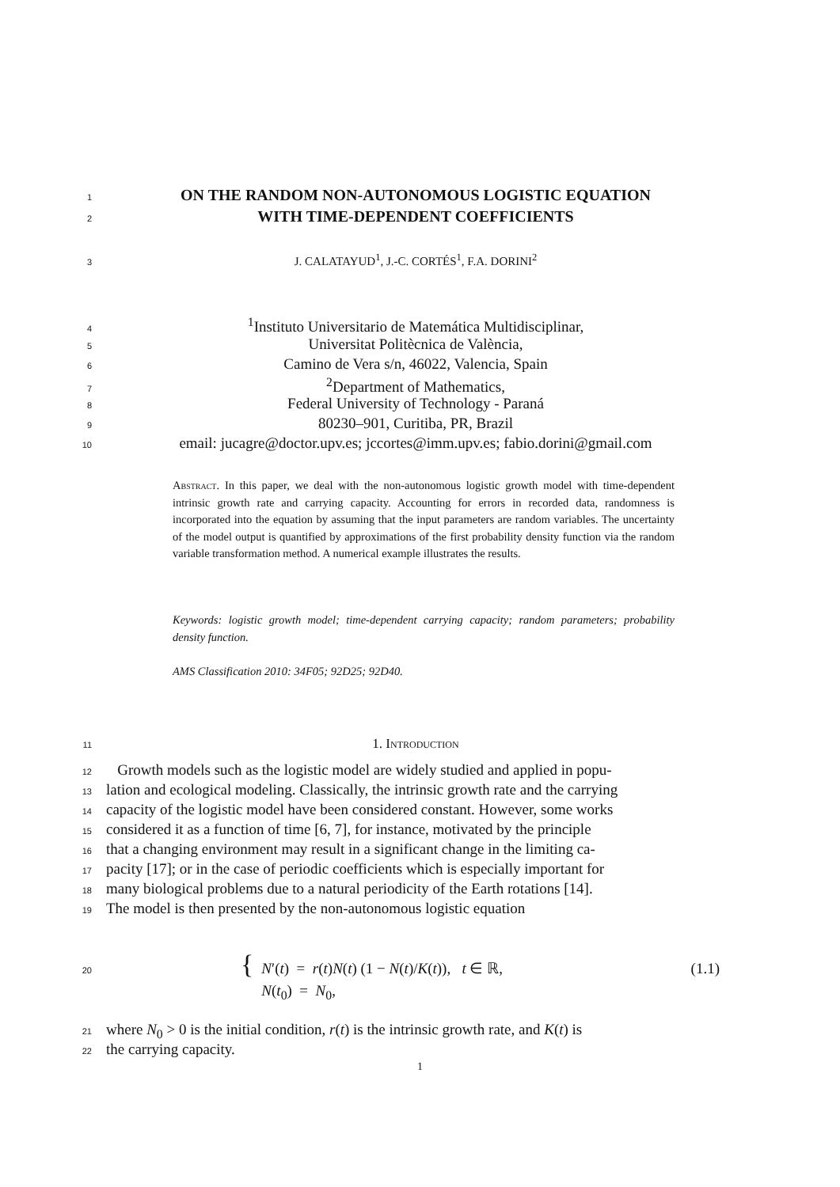1 ON THE RANDOM NON-AUTONOMOUS LOGISTIC EQUATION
2 WITH TIME-DEPENDENT COEFFICIENTS
3 J. CALATAYUD<sup>1</sup>, J.-C. CORTÉS<sup>1</sup>, F.A. DORINI<sup>2</sup>
4<sup>1</sup>Instituto Universitario de Matemática Multidisciplinar,
5 Universitat Politècnica de València,
6 Camino de Vera s/n, 46022, Valencia, Spain
7<sup>2</sup>Department of Mathematics,
8 Federal University of Technology - Paraná
9 80230–901, Curitiba, PR, Brazil
10 email: jucagre@doctor.upv.es; jccortes@imm.upv.es; fabio.dorini@gmail.com
Abstract. In this paper, we deal with the non-autonomous logistic growth model with time-dependent intrinsic growth rate and carrying capacity. Accounting for errors in recorded data, randomness is incorporated into the equation by assuming that the input parameters are random variables. The uncertainty of the model output is quantified by approximations of the first probability density function via the random variable transformation method. A numerical example illustrates the results.
Keywords: logistic growth model; time-dependent carrying capacity; random parameters; probability density function.
AMS Classification 2010: 34F05; 92D25; 92D40.
11 1. Introduction
12 Growth models such as the logistic model are widely studied and applied in popu-
13 lation and ecological modeling. Classically, the intrinsic growth rate and the carrying
14 capacity of the logistic model have been considered constant. However, some works
15 considered it as a function of time [6, 7], for instance, motivated by the principle
16 that a changing environment may result in a significant change in the limiting ca-
17 pacity [17]; or in the case of periodic coefficients which is especially important for
18 many biological problems due to a natural periodicity of the Earth rotations [14].
19 The model is then presented by the non-autonomous logistic equation
20 { N′(t) = r(t)N(t) (1 − N(t)/K(t)), t ∈ ℝ,
N(t<sub>0</sub>) = N<sub>0</sub>, (1.1)
21 where N<sub>0</sub> > 0 is the initial condition, r(t) is the intrinsic growth rate, and K(t) is
22 the carrying capacity.
1